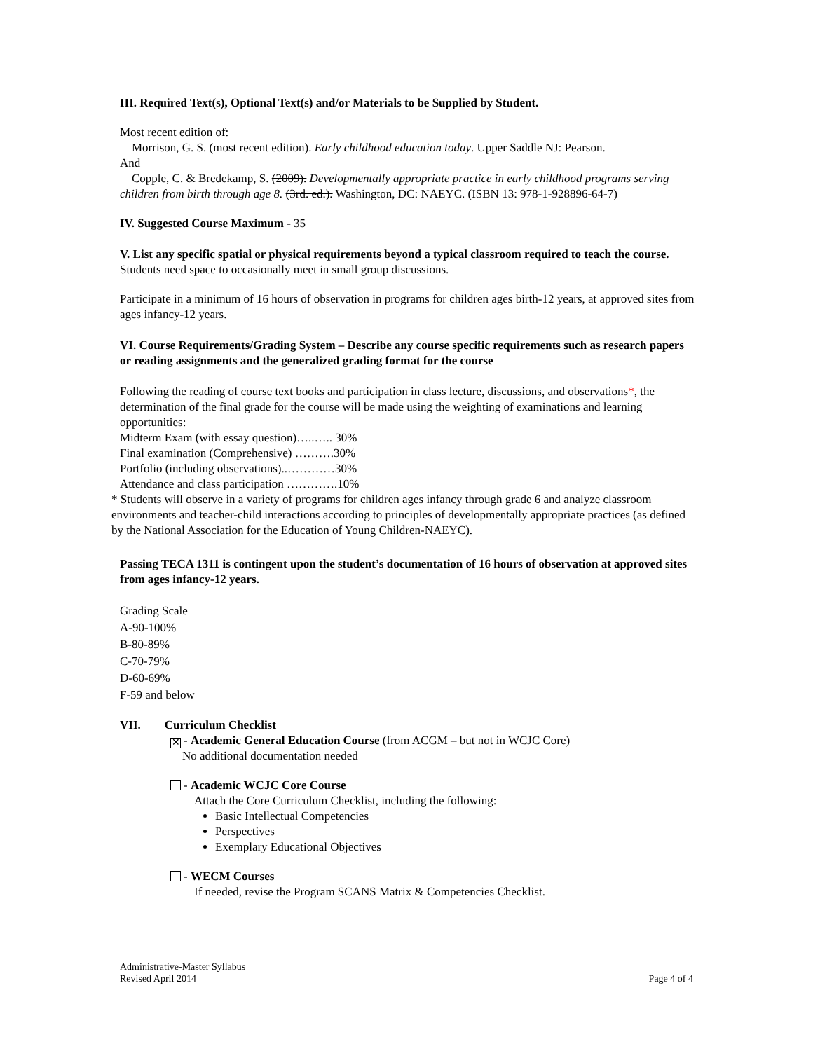III. Required Text(s), Optional Text(s) and/or Materials to be Supplied by Student.
Most recent edition of:
Morrison, G. S. (most recent edition). Early childhood education today. Upper Saddle NJ: Pearson.
And
Copple, C. & Bredekamp, S. (2009). Developmentally appropriate practice in early childhood programs serving children from birth through age 8. (3rd. ed.). Washington, DC: NAEYC. (ISBN 13: 978-1-928896-64-7)
IV. Suggested Course Maximum - 35
V. List any specific spatial or physical requirements beyond a typical classroom required to teach the course.
Students need space to occasionally meet in small group discussions.
Participate in a minimum of 16 hours of observation in programs for children ages birth-12 years, at approved sites from ages infancy-12 years.
VI. Course Requirements/Grading System – Describe any course specific requirements such as research papers or reading assignments and the generalized grading format for the course
Following the reading of course text books and participation in class lecture, discussions, and observations*, the determination of the final grade for the course will be made using the weighting of examinations and learning opportunities:
Midterm Exam (with essay question)…..….. 30%
Final examination (Comprehensive) ……….30%
Portfolio (including observations)..…………30%
Attendance and class participation ………….10%
* Students will observe in a variety of programs for children ages infancy through grade 6 and analyze classroom environments and teacher-child interactions according to principles of developmentally appropriate practices (as defined by the National Association for the Education of Young Children-NAEYC).
Passing TECA 1311 is contingent upon the student’s documentation of 16 hours of observation at approved sites from ages infancy-12 years.
Grading Scale
A-90-100%
B-80-89%
C-70-79%
D-60-69%
F-59 and below
VII. Curriculum Checklist
✕ - Academic General Education Course (from ACGM – but not in WCJC Core)
No additional documentation needed
- Academic WCJC Core Course
Attach the Core Curriculum Checklist, including the following:
Basic Intellectual Competencies
Perspectives
Exemplary Educational Objectives
- WECM Courses
If needed, revise the Program SCANS Matrix & Competencies Checklist.
Administrative-Master Syllabus
Revised April 2014 Page 4 of 4